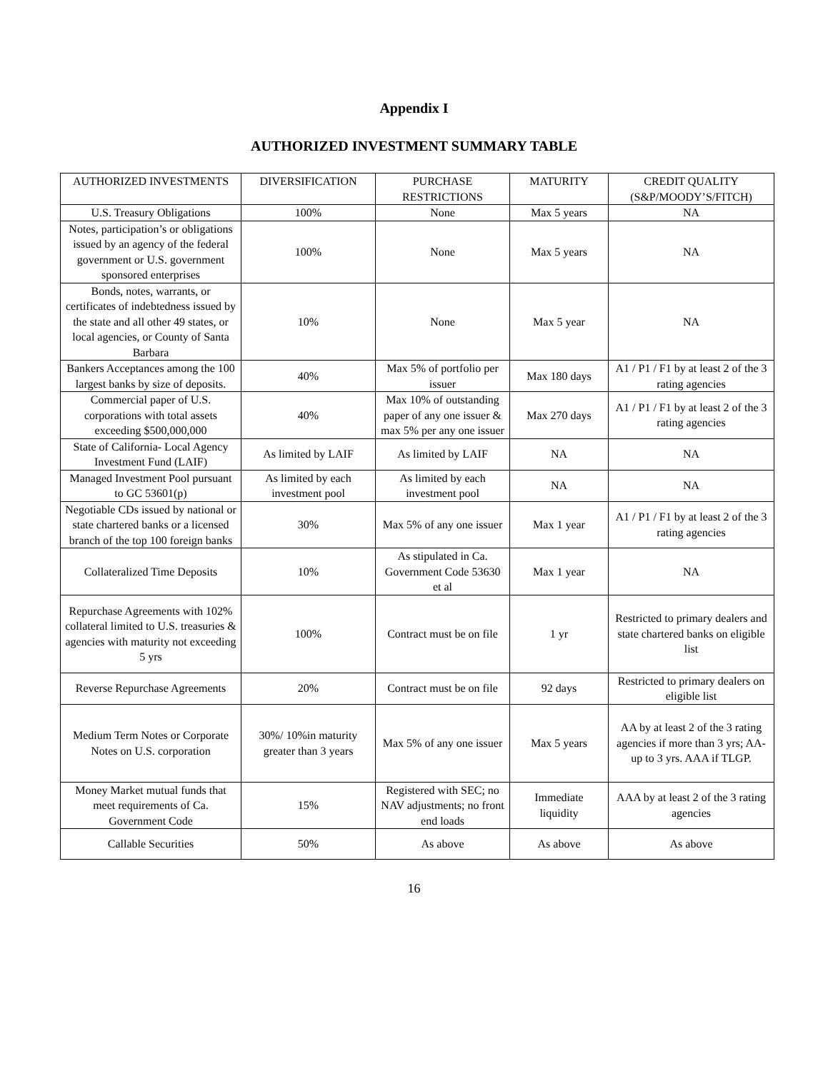Appendix I
AUTHORIZED INVESTMENT SUMMARY TABLE
| AUTHORIZED INVESTMENTS | DIVERSIFICATION | PURCHASE RESTRICTIONS | MATURITY | CREDIT QUALITY (S&P/MOODY’S/FITCH) |
| --- | --- | --- | --- | --- |
| U.S. Treasury Obligations | 100% | None | Max 5 years | NA |
| Notes, participation’s or obligations issued by an agency of the federal government or U.S. government sponsored enterprises | 100% | None | Max 5 years | NA |
| Bonds, notes, warrants, or certificates of indebtedness issued by the state and all other 49 states, or local agencies, or County of Santa Barbara | 10% | None | Max 5 year | NA |
| Bankers Acceptances among the 100 largest banks by size of deposits. | 40% | Max 5% of portfolio per issuer | Max 180 days | A1 / P1 / F1 by at least 2 of the 3 rating agencies |
| Commercial paper of U.S. corporations with total assets exceeding $500,000,000 | 40% | Max 10% of outstanding paper of any one issuer & max 5% per any one issuer | Max 270 days | A1 / P1 / F1 by at least 2 of the 3 rating agencies |
| State of California- Local Agency Investment Fund (LAIF) | As limited by LAIF | As limited by LAIF | NA | NA |
| Managed Investment Pool pursuant to GC 53601(p) | As limited by each investment pool | As limited by each investment pool | NA | NA |
| Negotiable CDs issued by national or state chartered banks or a licensed branch of the top 100 foreign banks | 30% | Max 5% of any one issuer | Max 1 year | A1 / P1 / F1 by at least 2 of the 3 rating agencies |
| Collateralized Time Deposits | 10% | As stipulated in Ca. Government Code 53630 et al | Max 1 year | NA |
| Repurchase Agreements with 102% collateral limited to U.S. treasuries & agencies with maturity not exceeding 5 yrs | 100% | Contract must be on file | 1 yr | Restricted to primary dealers and state chartered banks on eligible list |
| Reverse Repurchase Agreements | 20% | Contract must be on file | 92 days | Restricted to primary dealers on eligible list |
| Medium Term Notes or Corporate Notes on U.S. corporation | 30%/ 10%in maturity greater than 3 years | Max 5% of any one issuer | Max 5 years | AA by at least 2 of the 3 rating agencies if more than 3 yrs; AA- up to 3 yrs. AAA if TLGP. |
| Money Market mutual funds that meet requirements of Ca. Government Code | 15% | Registered with SEC; no NAV adjustments; no front end loads | Immediate liquidity | AAA by at least 2 of the 3 rating agencies |
| Callable Securities | 50% | As above | As above | As above |
16